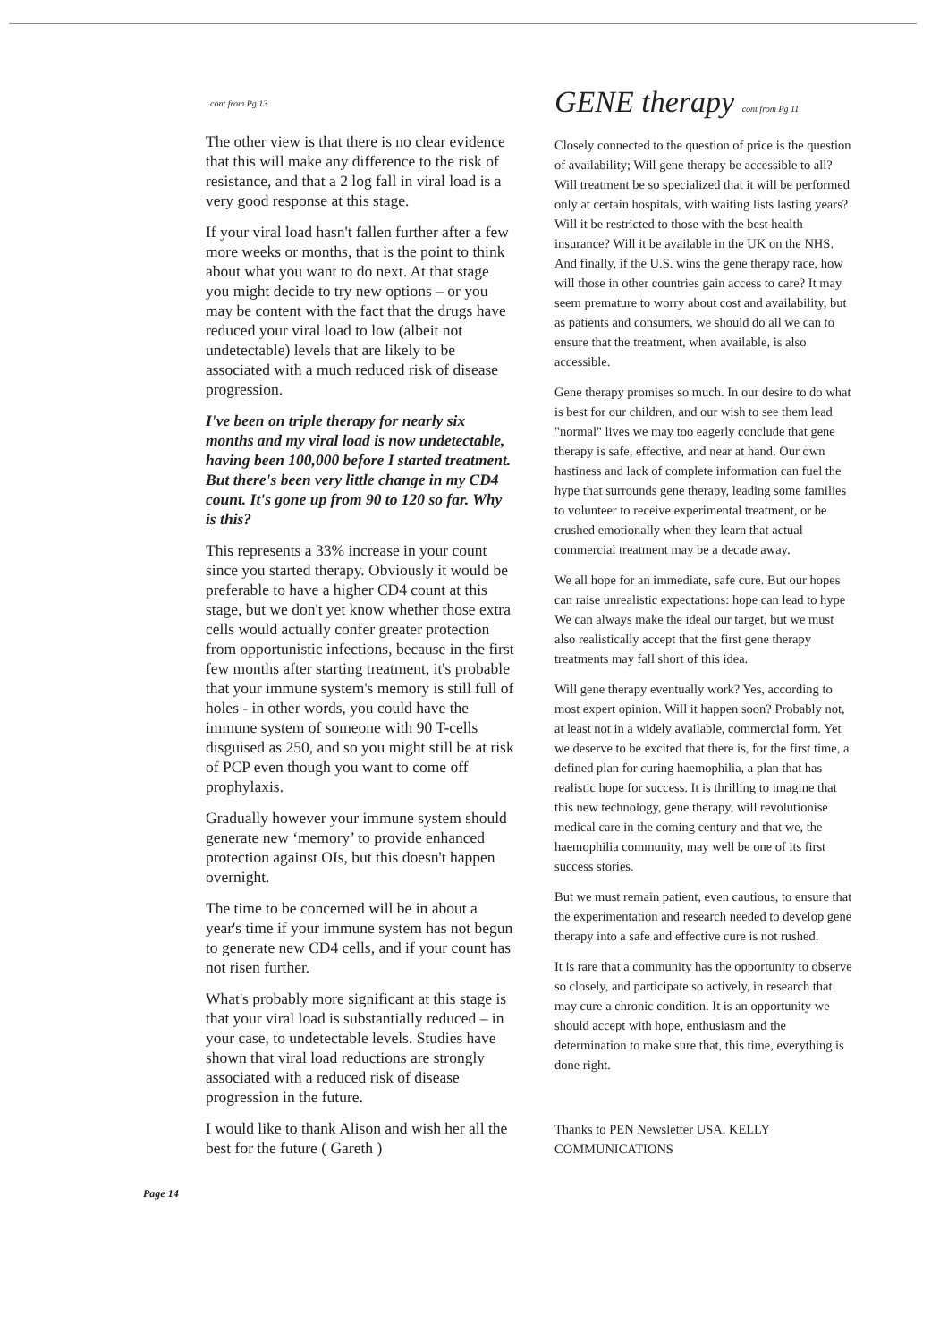cont from Pg 13
The other view is that there is no clear evidence that this will make any difference to the risk of resistance, and that a 2 log fall in viral load is a very good response at this stage.
If your viral load hasn't fallen further after a few more weeks or months, that is the point to think about what you want to do next. At that stage you might decide to try new options – or you may be content with the fact that the drugs have reduced your viral load to low (albeit not undetectable) levels that are likely to be associated with a much reduced risk of disease progression.
I've been on triple therapy for nearly six months and my viral load is now undetectable, having been 100,000 before I started treatment. But there's been very little change in my CD4 count. It's gone up from 90 to 120 so far. Why is this?
This represents a 33% increase in your count since you started therapy. Obviously it would be preferable to have a higher CD4 count at this stage, but we don't yet know whether those extra cells would actually confer greater protection from opportunistic infections, because in the first few months after starting treatment, it's probable that your immune system's memory is still full of holes - in other words, you could have the immune system of someone with 90 T-cells disguised as 250, and so you might still be at risk of PCP even though you want to come off prophylaxis.
Gradually however your immune system should generate new ‘memory’ to provide enhanced protection against OIs, but this doesn't happen overnight.
The time to be concerned will be in about a year's time if your immune system has not begun to generate new CD4 cells, and if your count has not risen further.
What's probably more significant at this stage is that your viral load is substantially reduced – in your case, to undetectable levels. Studies have shown that viral load reductions are strongly associated with a reduced risk of disease progression in the future.
I would like to thank Alison and wish her all the best for the future ( Gareth )
GENE therapy cont from Pg 11
Closely connected to the question of price is the question of availability; Will gene therapy be accessible to all? Will treatment be so specialized that it will be performed only at certain hospitals, with waiting lists lasting years? Will it be restricted to those with the best health insurance? Will it be available in the UK on the NHS. And finally, if the U.S. wins the gene therapy race, how will those in other countries gain access to care? It may seem premature to worry about cost and availability, but as patients and consumers, we should do all we can to ensure that the treatment, when available, is also accessible.
Gene therapy promises so much. In our desire to do what is best for our children, and our wish to see them lead "normal" lives we may too eagerly conclude that gene therapy is safe, effective, and near at hand. Our own hastiness and lack of complete information can fuel the hype that surrounds gene therapy, leading some families to volunteer to receive experimental treatment, or be crushed emotionally when they learn that actual commercial treatment may be a decade away.
We all hope for an immediate, safe cure. But our hopes can raise unrealistic expectations: hope can lead to hype We can always make the ideal our target, but we must also realistically accept that the first gene therapy treatments may fall short of this idea.
Will gene therapy eventually work? Yes, according to most expert opinion. Will it happen soon? Probably not, at least not in a widely available, commercial form. Yet we deserve to be excited that there is, for the first time, a defined plan for curing haemophilia, a plan that has realistic hope for success. It is thrilling to imagine that this new technology, gene therapy, will revolutionise medical care in the coming century and that we, the haemophilia community, may well be one of its first success stories.
But we must remain patient, even cautious, to ensure that the experimentation and research needed to develop gene therapy into a safe and effective cure is not rushed.
It is rare that a community has the opportunity to observe so closely, and participate so actively, in research that may cure a chronic condition. It is an opportunity we should accept with hope, enthusiasm and the determination to make sure that, this time, everything is done right.
Thanks to PEN Newsletter USA. KELLY COMMUNICATIONS
Page 14